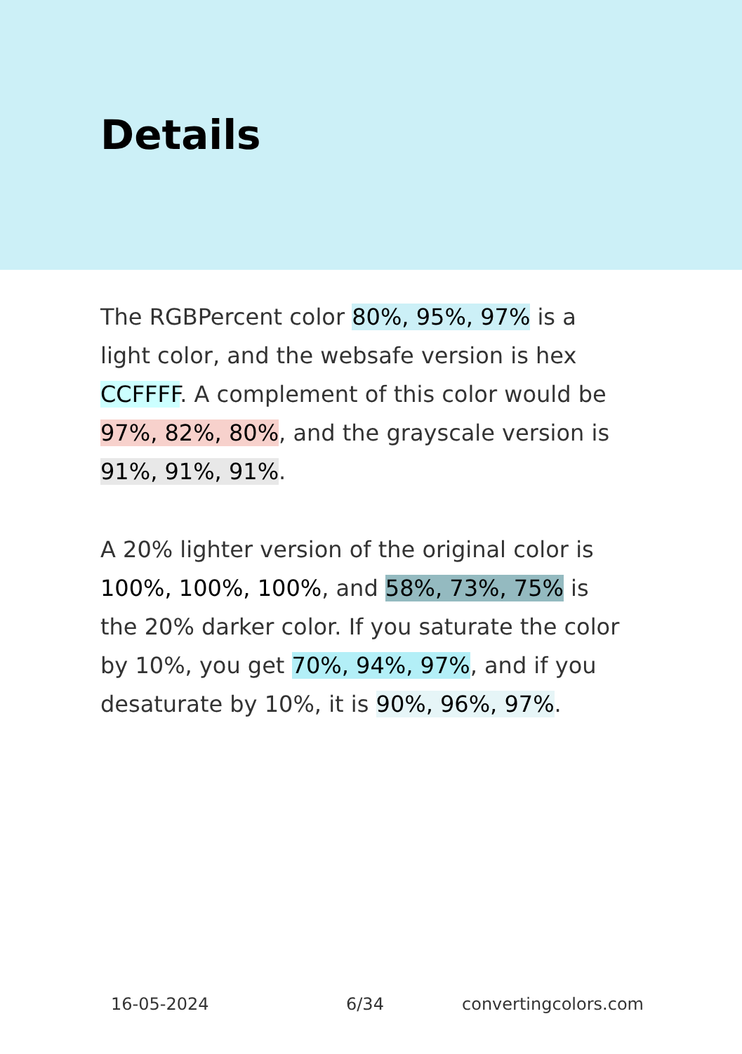Details
The RGBPercent color 80%, 95%, 97% is a light color, and the websafe version is hex CCFFFF. A complement of this color would be 97%, 82%, 80%, and the grayscale version is 91%, 91%, 91%.
A 20% lighter version of the original color is 100%, 100%, 100%, and 58%, 73%, 75% is the 20% darker color. If you saturate the color by 10%, you get 70%, 94%, 97%, and if you desaturate by 10%, it is 90%, 96%, 97%.
16-05-2024 6/34 convertingcolors.com